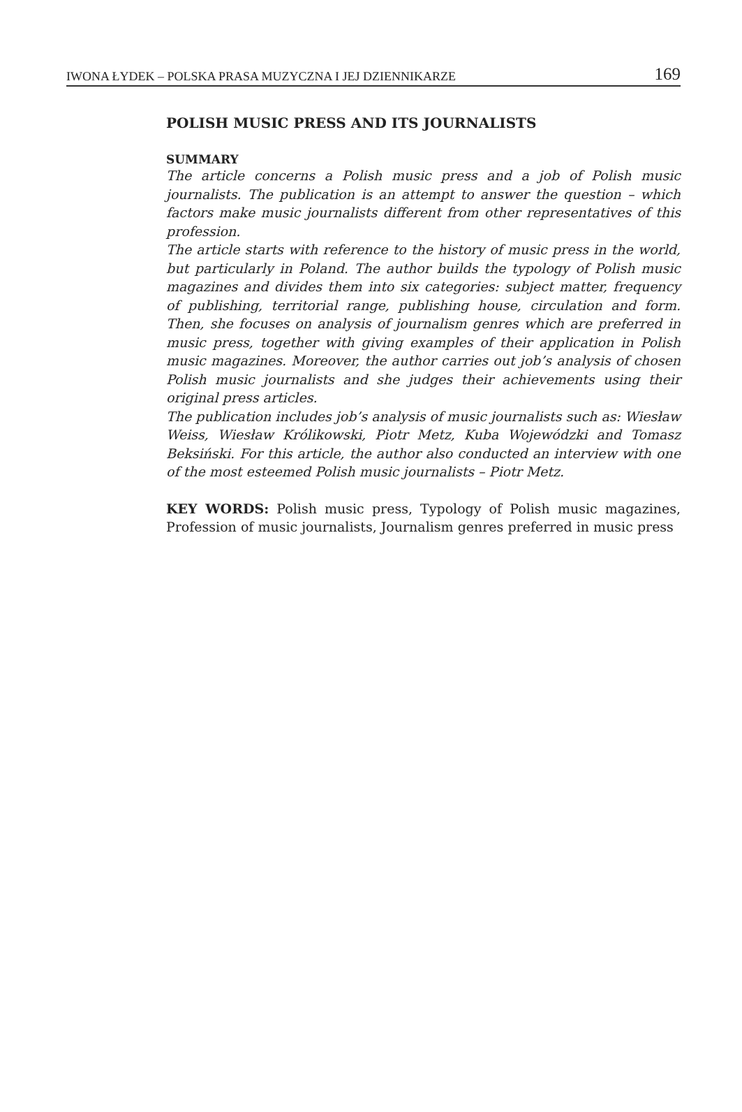IWONA ŁYDEK – POLSKA PRASA MUZYCZNA I JEJ DZIENNIKARZE 169
POLISH MUSIC PRESS AND ITS JOURNALISTS
SUMMARY
The article concerns a Polish music press and a job of Polish music journalists. The publication is an attempt to answer the question – which factors make music journalists different from other representatives of this profession.
The article starts with reference to the history of music press in the world, but particularly in Poland. The author builds the typology of Polish music magazines and divides them into six categories: subject matter, frequency of publishing, territorial range, publishing house, circulation and form. Then, she focuses on analysis of journalism genres which are preferred in music press, together with giving examples of their application in Polish music magazines. Moreover, the author carries out job’s analysis of chosen Polish music journalists and she judges their achievements using their original press articles.
The publication includes job’s analysis of music journalists such as: Wiesław Weiss, Wiesław Królikowski, Piotr Metz, Kuba Wojewódzki and Tomasz Beksiński. For this article, the author also conducted an interview with one of the most esteemed Polish music journalists – Piotr Metz.
KEY WORDS: Polish music press, Typology of Polish music magazines, Profession of music journalists, Journalism genres preferred in music press